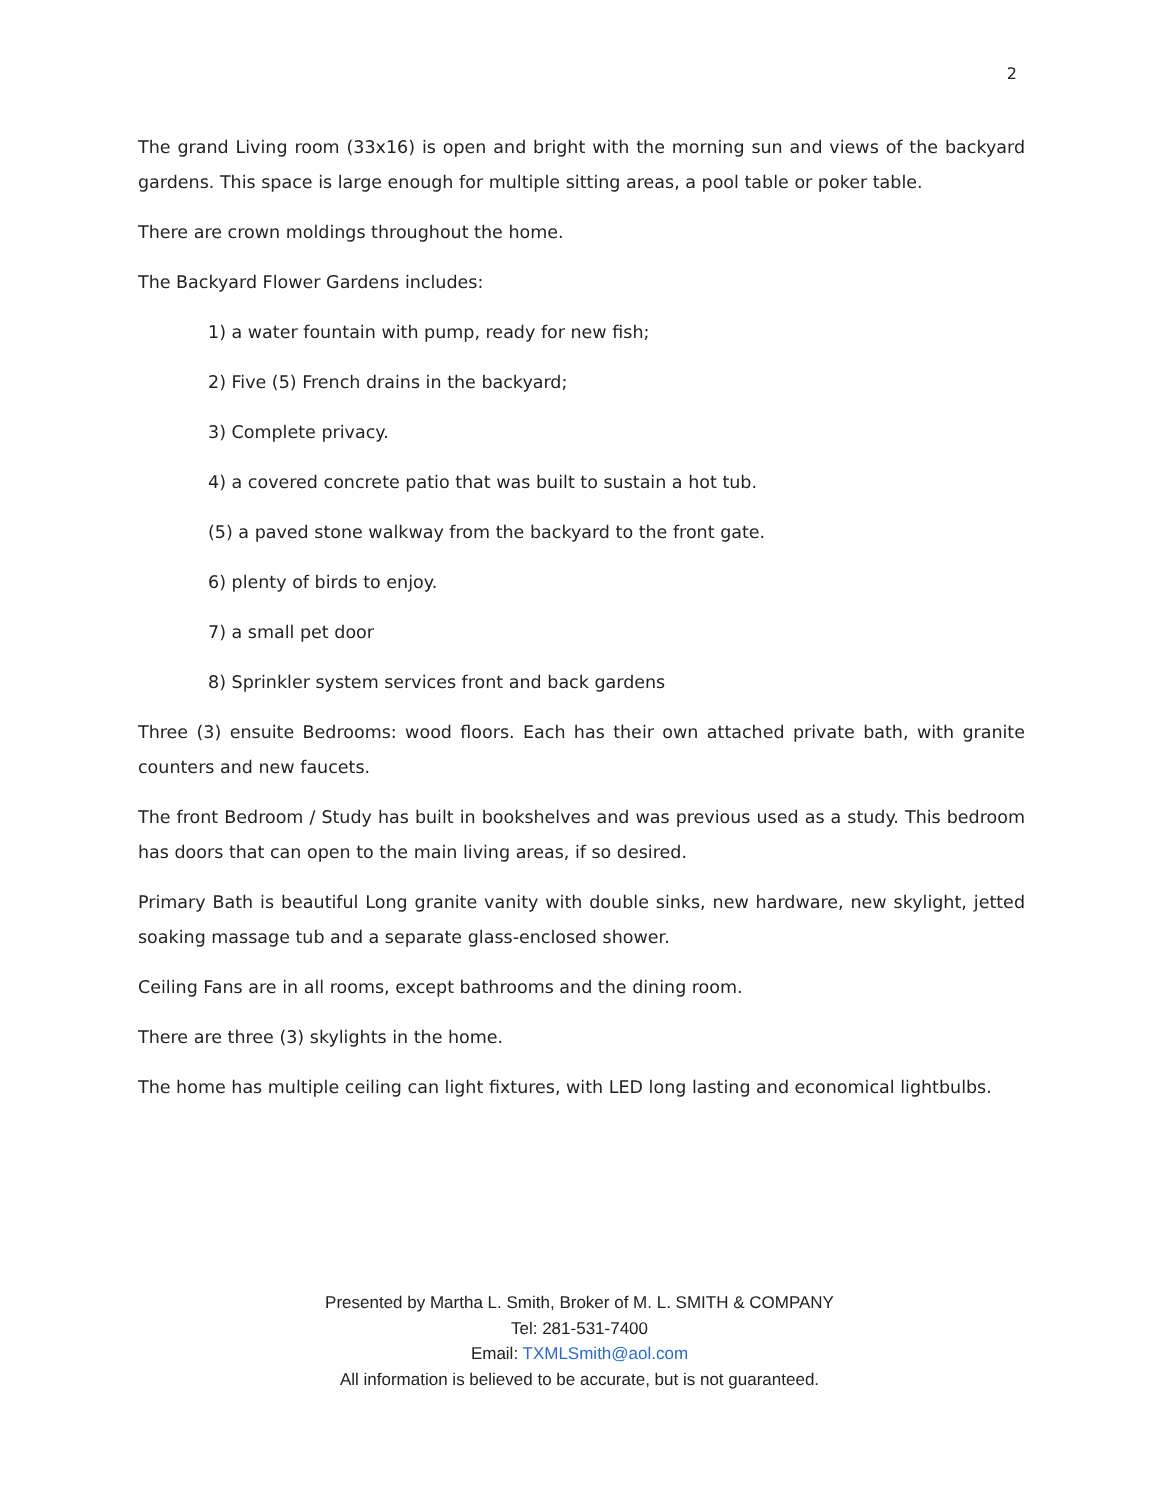2
The grand Living room (33x16) is open and bright with the morning sun and views of the backyard gardens. This space is large enough for multiple sitting areas, a pool table or poker table.
There are crown moldings throughout the home.
The Backyard Flower Gardens includes:
1) a water fountain with pump, ready for new fish;
2) Five (5) French drains in the backyard;
3) Complete privacy.
4) a covered concrete patio that was built to sustain a hot tub.
(5) a paved stone walkway from the backyard to the front gate.
6) plenty of birds to enjoy.
7) a small pet door
8) Sprinkler system services front and back gardens
Three (3) ensuite Bedrooms: wood floors. Each has their own attached private bath, with granite counters and new faucets.
The front Bedroom / Study has built in bookshelves and was previous used as a study. This bedroom has doors that can open to the main living areas, if so desired.
Primary Bath is beautiful Long granite vanity with double sinks, new hardware, new skylight, jetted soaking massage tub and a separate glass-enclosed shower.
Ceiling Fans are in all rooms, except bathrooms and the dining room.
There are three (3) skylights in the home.
The home has multiple ceiling can light fixtures, with LED long lasting and economical lightbulbs.
Presented by Martha L. Smith, Broker of M. L. SMITH & COMPANY
Tel: 281-531-7400
Email: TXMLSmith@aol.com
All information is believed to be accurate, but is not guaranteed.